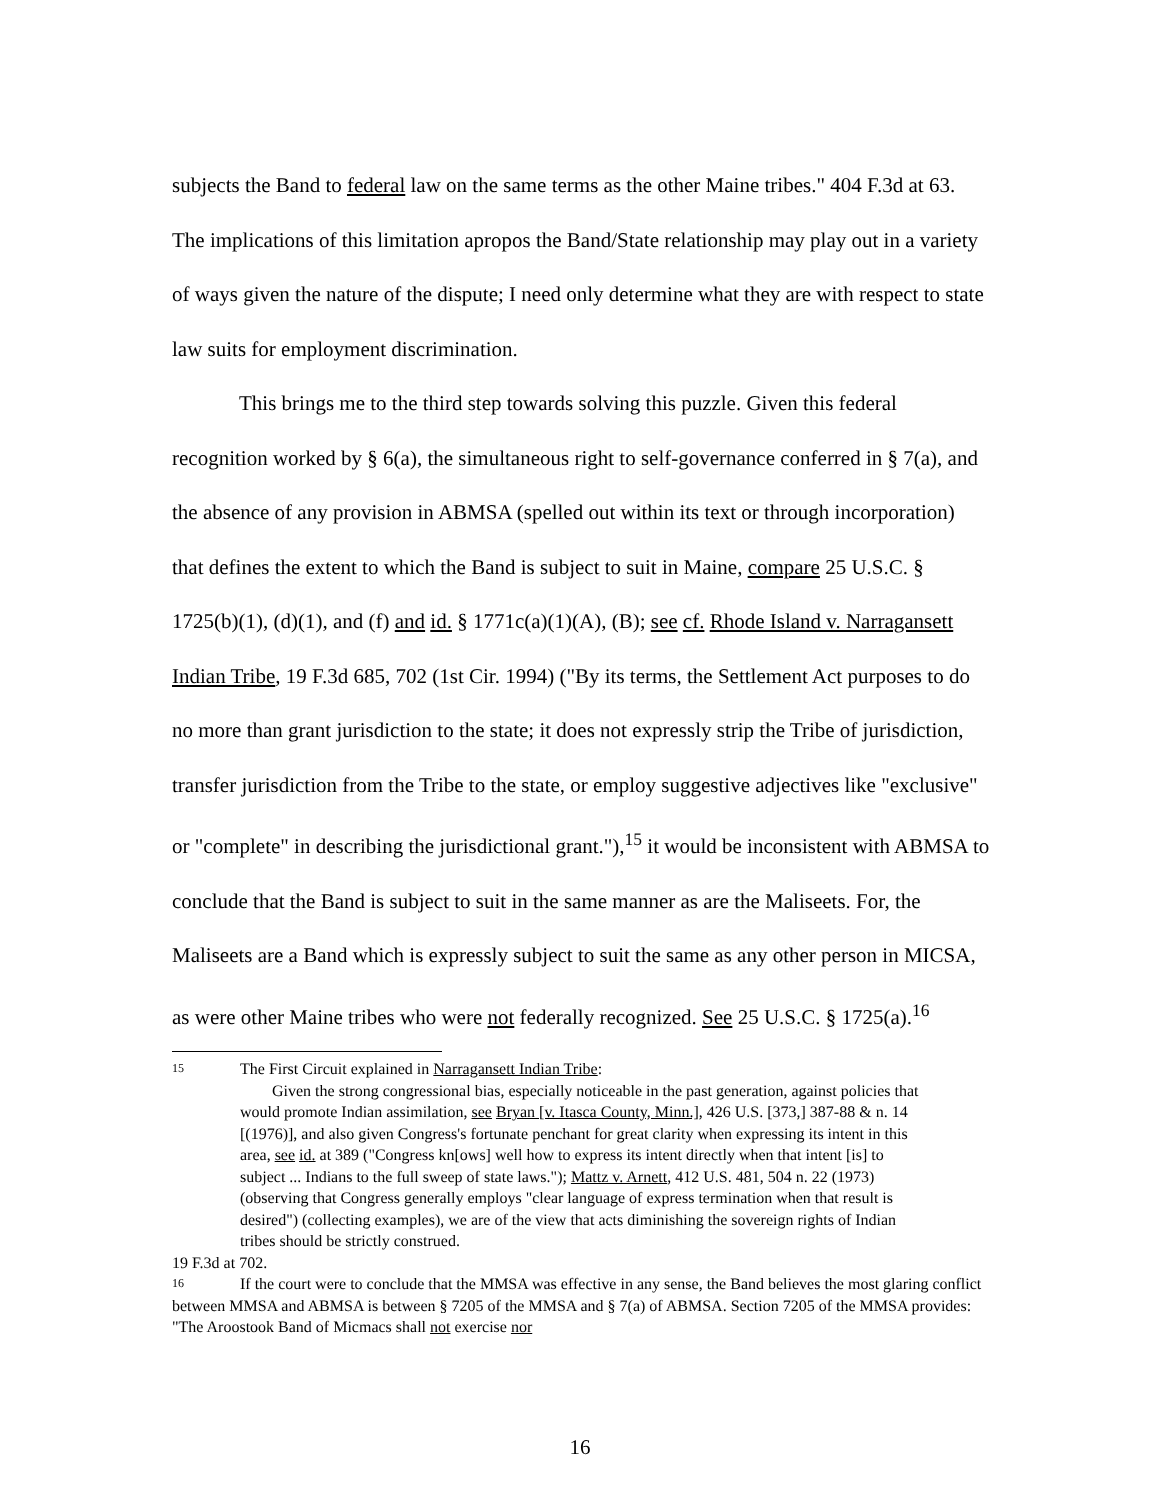subjects the Band to federal law on the same terms as the other Maine tribes." 404 F.3d at 63. The implications of this limitation apropos the Band/State relationship may play out in a variety of ways given the nature of the dispute; I need only determine what they are with respect to state law suits for employment discrimination.
This brings me to the third step towards solving this puzzle. Given this federal recognition worked by § 6(a), the simultaneous right to self-governance conferred in § 7(a), and the absence of any provision in ABMSA (spelled out within its text or through incorporation) that defines the extent to which the Band is subject to suit in Maine, compare 25 U.S.C. § 1725(b)(1), (d)(1), and (f) and id. § 1771c(a)(1)(A), (B); see cf. Rhode Island v. Narragansett Indian Tribe, 19 F.3d 685, 702 (1st Cir. 1994) ("By its terms, the Settlement Act purposes to do no more than grant jurisdiction to the state; it does not expressly strip the Tribe of jurisdiction, transfer jurisdiction from the Tribe to the state, or employ suggestive adjectives like "exclusive" or "complete" in describing the jurisdictional grant."),<sup>15</sup> it would be inconsistent with ABMSA to conclude that the Band is subject to suit in the same manner as are the Maliseets. For, the Maliseets are a Band which is expressly subject to suit the same as any other person in MICSA, as were other Maine tribes who were not federally recognized. See 25 U.S.C. § 1725(a).<sup>16</sup>
15 The First Circuit explained in Narragansett Indian Tribe:
Given the strong congressional bias, especially noticeable in the past generation, against policies that would promote Indian assimilation, see Bryan [v. Itasca County, Minn.], 426 U.S. [373,] 387-88 & n. 14 [(1976)], and also given Congress's fortunate penchant for great clarity when expressing its intent in this area, see id. at 389 ("Congress kn[ows] well how to express its intent directly when that intent [is] to subject ... Indians to the full sweep of state laws."); Mattz v. Arnett, 412 U.S. 481, 504 n. 22 (1973) (observing that Congress generally employs "clear language of express termination when that result is desired") (collecting examples), we are of the view that acts diminishing the sovereign rights of Indian tribes should be strictly construed.
19 F.3d at 702.
16 If the court were to conclude that the MMSA was effective in any sense, the Band believes the most glaring conflict between MMSA and ABMSA is between § 7205 of the MMSA and § 7(a) of ABMSA. Section 7205 of the MMSA provides: "The Aroostook Band of Micmacs shall not exercise nor
16